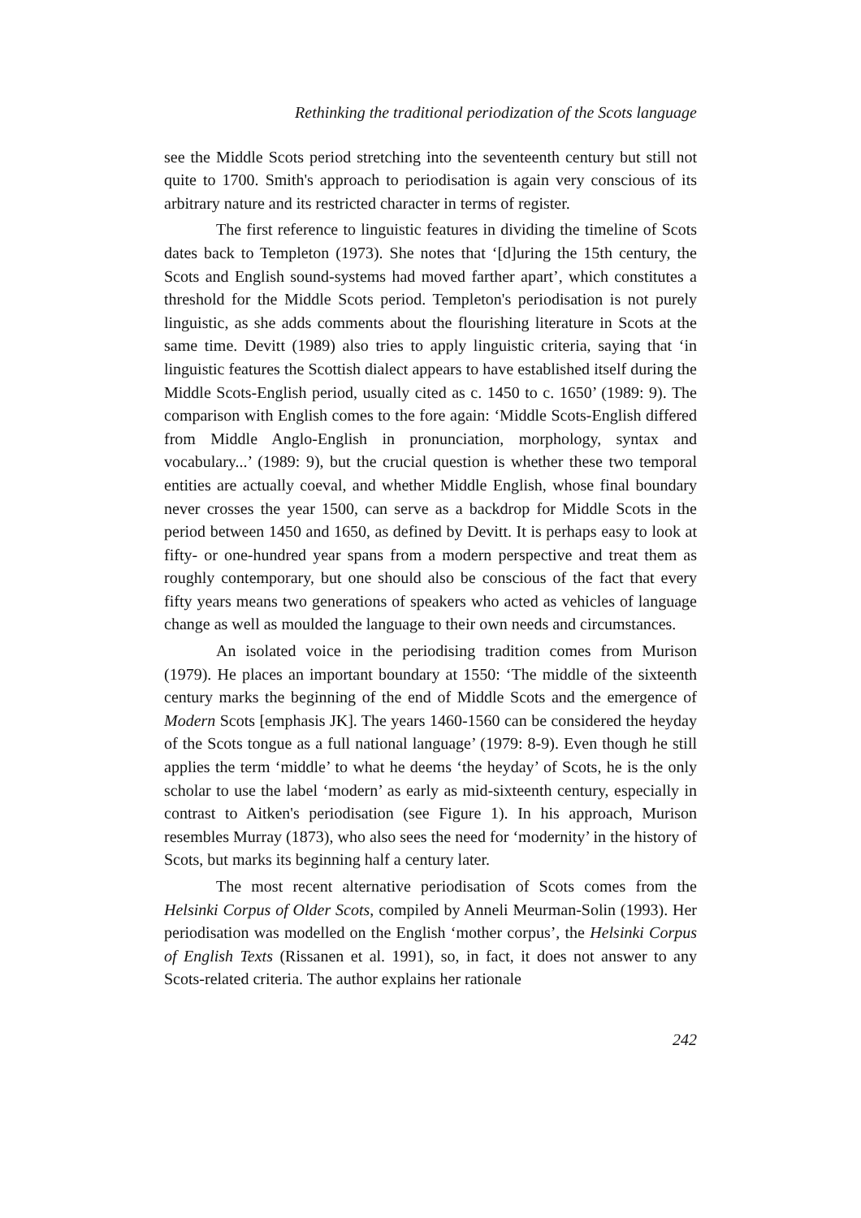Rethinking the traditional periodization of the Scots language
see the Middle Scots period stretching into the seventeenth century but still not quite to 1700. Smith's approach to periodisation is again very conscious of its arbitrary nature and its restricted character in terms of register.
The first reference to linguistic features in dividing the timeline of Scots dates back to Templeton (1973). She notes that ‘[d]uring the 15th century, the Scots and English sound-systems had moved farther apart’, which constitutes a threshold for the Middle Scots period. Templeton's periodisation is not purely linguistic, as she adds comments about the flourishing literature in Scots at the same time. Devitt (1989) also tries to apply linguistic criteria, saying that ‘in linguistic features the Scottish dialect appears to have established itself during the Middle Scots-English period, usually cited as c. 1450 to c. 1650’ (1989: 9). The comparison with English comes to the fore again: ‘Middle Scots-English differed from Middle Anglo-English in pronunciation, morphology, syntax and vocabulary...’ (1989: 9), but the crucial question is whether these two temporal entities are actually coeval, and whether Middle English, whose final boundary never crosses the year 1500, can serve as a backdrop for Middle Scots in the period between 1450 and 1650, as defined by Devitt. It is perhaps easy to look at fifty- or one-hundred year spans from a modern perspective and treat them as roughly contemporary, but one should also be conscious of the fact that every fifty years means two generations of speakers who acted as vehicles of language change as well as moulded the language to their own needs and circumstances.
An isolated voice in the periodising tradition comes from Murison (1979). He places an important boundary at 1550: ‘The middle of the sixteenth century marks the beginning of the end of Middle Scots and the emergence of Modern Scots [emphasis JK]. The years 1460-1560 can be considered the heyday of the Scots tongue as a full national language’ (1979: 8-9). Even though he still applies the term ‘middle’ to what he deems ‘the heyday’ of Scots, he is the only scholar to use the label ‘modern’ as early as mid-sixteenth century, especially in contrast to Aitken's periodisation (see Figure 1). In his approach, Murison resembles Murray (1873), who also sees the need for ‘modernity’ in the history of Scots, but marks its beginning half a century later.
The most recent alternative periodisation of Scots comes from the Helsinki Corpus of Older Scots, compiled by Anneli Meurman-Solin (1993). Her periodisation was modelled on the English ‘mother corpus’, the Helsinki Corpus of English Texts (Rissanen et al. 1991), so, in fact, it does not answer to any Scots-related criteria. The author explains her rationale
242